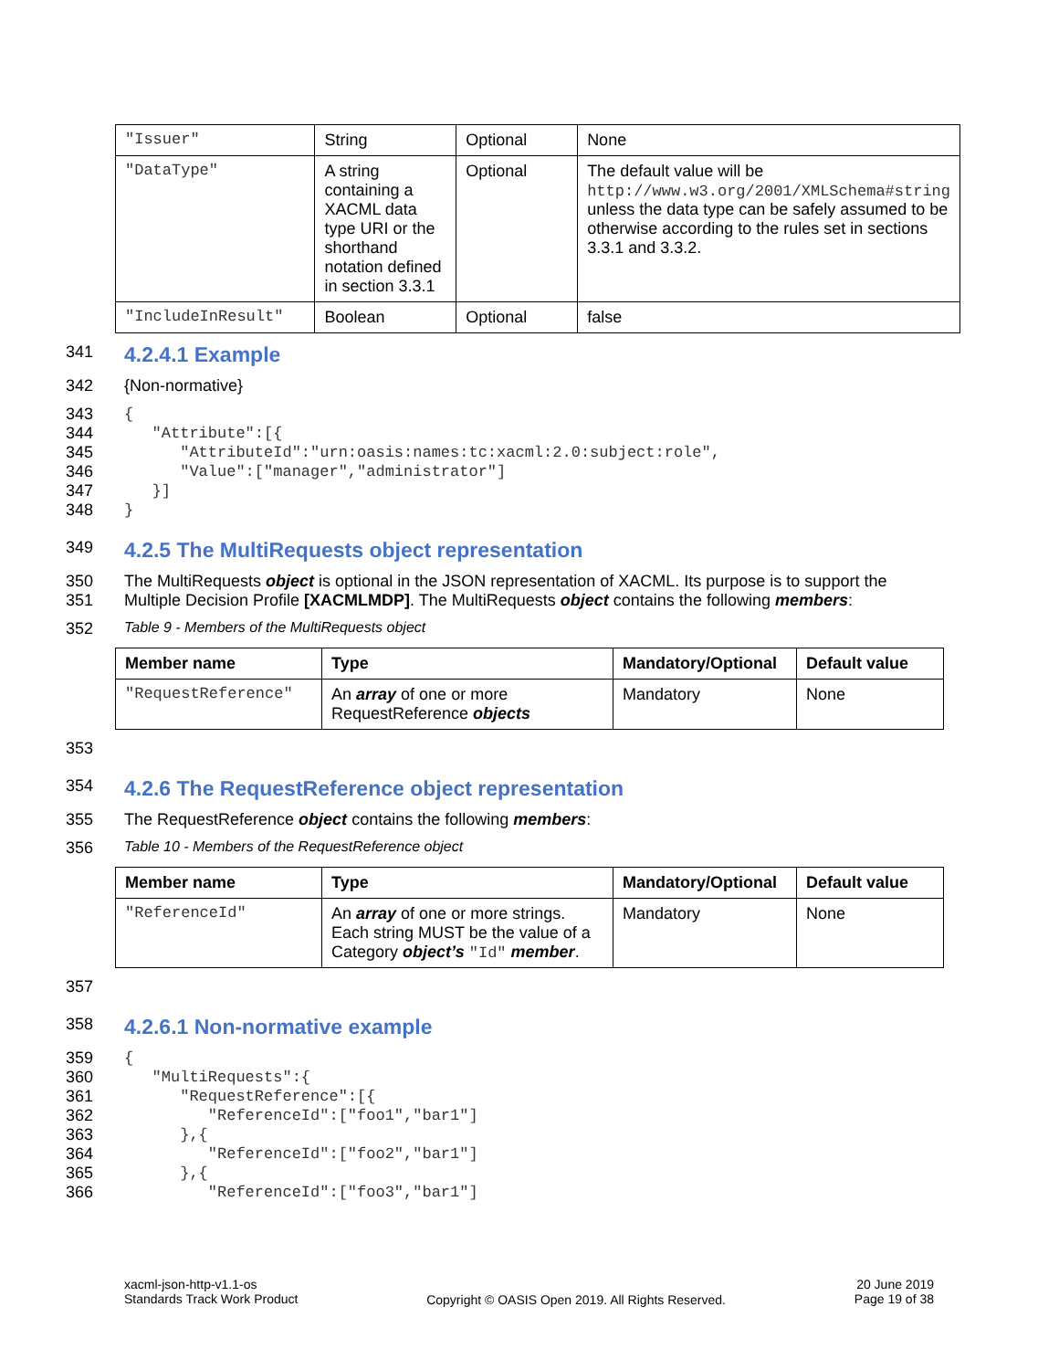| "Issuer" | String | Optional | None |
| "DataType" | A string containing a XACML data type URI or the shorthand notation defined in section 3.3.1 | Optional | The default value will be http://www.w3.org/2001/XMLSchema#string unless the data type can be safely assumed to be otherwise according to the rules set in sections 3.3.1 and 3.3.2. |
| "IncludeInResult" | Boolean | Optional | false |
341 4.2.4.1 Example
342 {Non-normative}
343
{
344
   "Attribute":[{
345
      "AttributeId":"urn:oasis:names:tc:xacml:2.0:subject:role",
346
      "Value":["manager","administrator"]
347
   }]
348
}
349 4.2.5 The MultiRequests object representation
350 The MultiRequests object is optional in the JSON representation of XACML. Its purpose is to support the
351 Multiple Decision Profile [XACMLMDP]. The MultiRequests object contains the following members:
352 Table 9 - Members of the MultiRequests object
| Member name | Type | Mandatory/Optional | Default value |
| --- | --- | --- | --- |
| "RequestReference" | An array of one or more RequestReference objects | Mandatory | None |
353
354 4.2.6 The RequestReference object representation
355 The RequestReference object contains the following members:
356 Table 10 - Members of the RequestReference object
| Member name | Type | Mandatory/Optional | Default value |
| --- | --- | --- | --- |
| "ReferenceId" | An array of one or more strings. Each string MUST be the value of a Category object’s "Id" member . | Mandatory | None |
357
358 4.2.6.1 Non-normative example
359
{
360
   "MultiRequests":{
361
      "RequestReference":[{
362
         "ReferenceId":["foo1","bar1"]
363
      },{
364
         "ReferenceId":["foo2","bar1"]
365
      },{
366
         "ReferenceId":["foo3","bar1"]
xacml-json-http-v1.1-os
Standards Track Work Product
Copyright © OASIS Open 2019. All Rights Reserved.
20 June 2019
Page 19 of 38